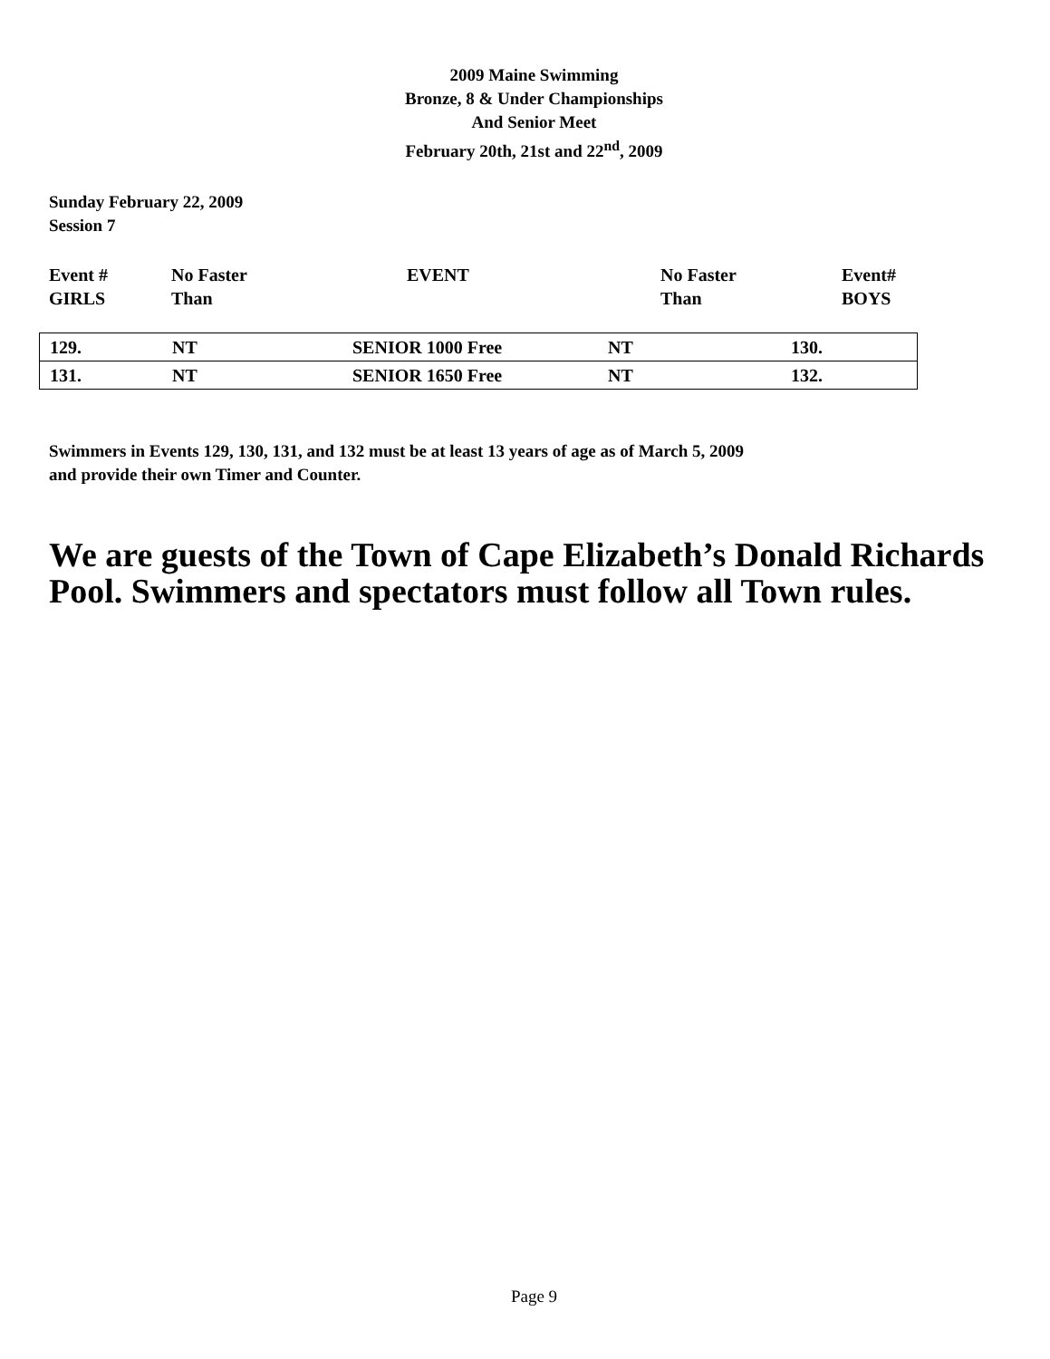2009 Maine Swimming
Bronze, 8 & Under Championships
And Senior Meet
February 20th, 21st and 22<sup>nd</sup>, 2009
Sunday February 22, 2009
Session 7
| Event # GIRLS | No Faster Than | EVENT | No Faster Than | Event# BOYS |
| 129. | NT | SENIOR 1000 Free | NT | 130. |
| 131. | NT | SENIOR 1650 Free | NT | 132. |
Swimmers in Events 129, 130, 131, and 132 must be at least 13 years of age as of March 5, 2009
and provide their own Timer and Counter.
We are guests of the Town of Cape Elizabeth’s Donald Richards Pool. Swimmers and spectators must follow all Town rules.
Page 9